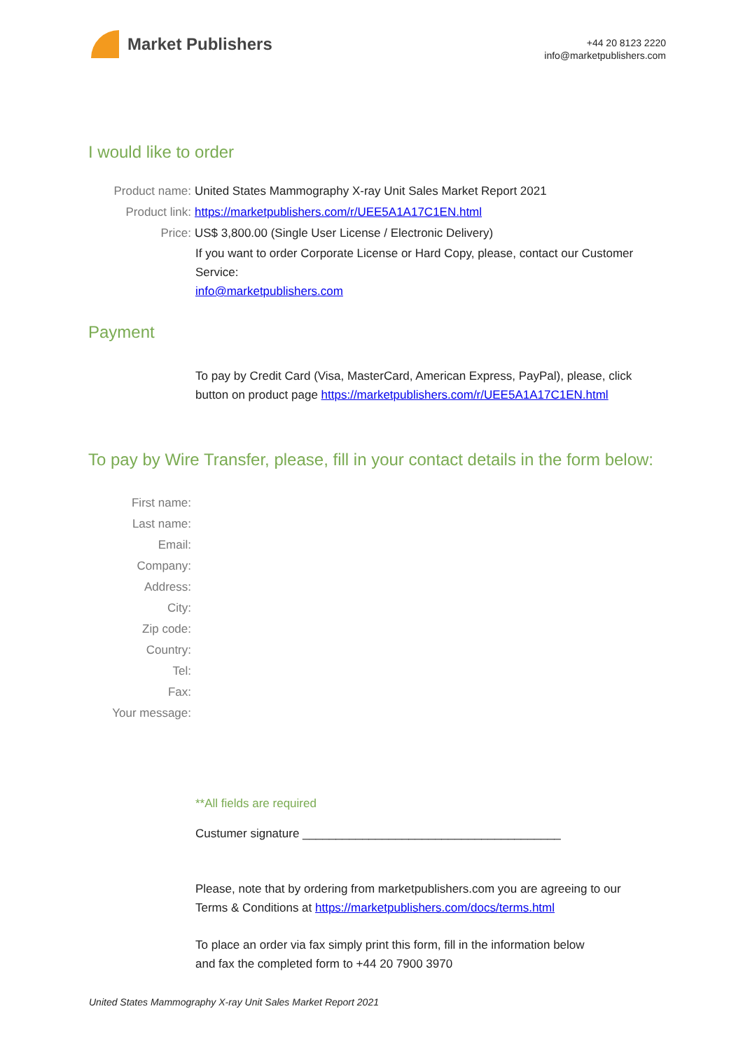Market Publishers
+44 20 8123 2220
info@marketpublishers.com
I would like to order
Product name: United States Mammography X-ray Unit Sales Market Report 2021
Product link: https://marketpublishers.com/r/UEE5A1A17C1EN.html
Price: US$ 3,800.00 (Single User License / Electronic Delivery)
If you want to order Corporate License or Hard Copy, please, contact our Customer Service:
info@marketpublishers.com
Payment
To pay by Credit Card (Visa, MasterCard, American Express, PayPal), please, click button on product page https://marketpublishers.com/r/UEE5A1A17C1EN.html
To pay by Wire Transfer, please, fill in your contact details in the form below:
First name:
Last name:
Email:
Company:
Address:
City:
Zip code:
Country:
Tel:
Fax:
Your message:
**All fields are required
Custumer signature _______________________________________
Please, note that by ordering from marketpublishers.com you are agreeing to our Terms & Conditions at https://marketpublishers.com/docs/terms.html
To place an order via fax simply print this form, fill in the information below
and fax the completed form to +44 20 7900 3970
United States Mammography X-ray Unit Sales Market Report 2021